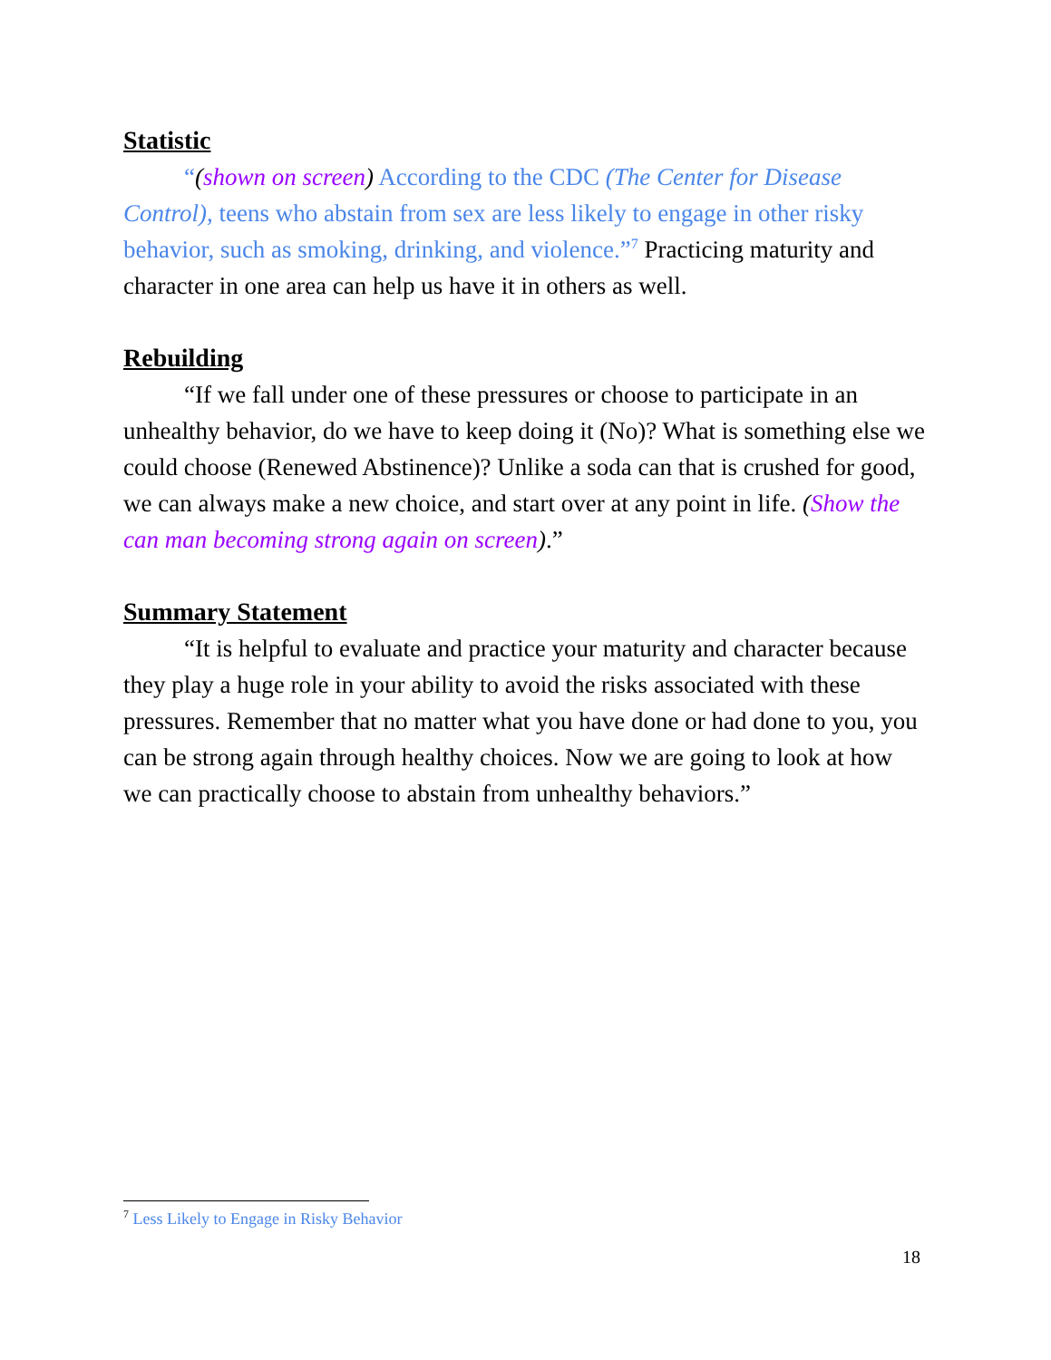Statistic
“(shown on screen) According to the CDC (The Center for Disease Control), teens who abstain from sex are less likely to engage in other risky behavior, such as smoking, drinking, and violence.”<sup>7</sup> Practicing maturity and character in one area can help us have it in others as well.
Rebuilding
“If we fall under one of these pressures or choose to participate in an unhealthy behavior, do we have to keep doing it (No)? What is something else we could choose (Renewed Abstinence)? Unlike a soda can that is crushed for good, we can always make a new choice, and start over at any point in life. (Show the can man becoming strong again on screen).”
Summary Statement
“It is helpful to evaluate and practice your maturity and character because they play a huge role in your ability to avoid the risks associated with these pressures. Remember that no matter what you have done or had done to you, you can be strong again through healthy choices. Now we are going to look at how we can practically choose to abstain from unhealthy behaviors.”
<sup>7</sup> Less Likely to Engage in Risky Behavior
18